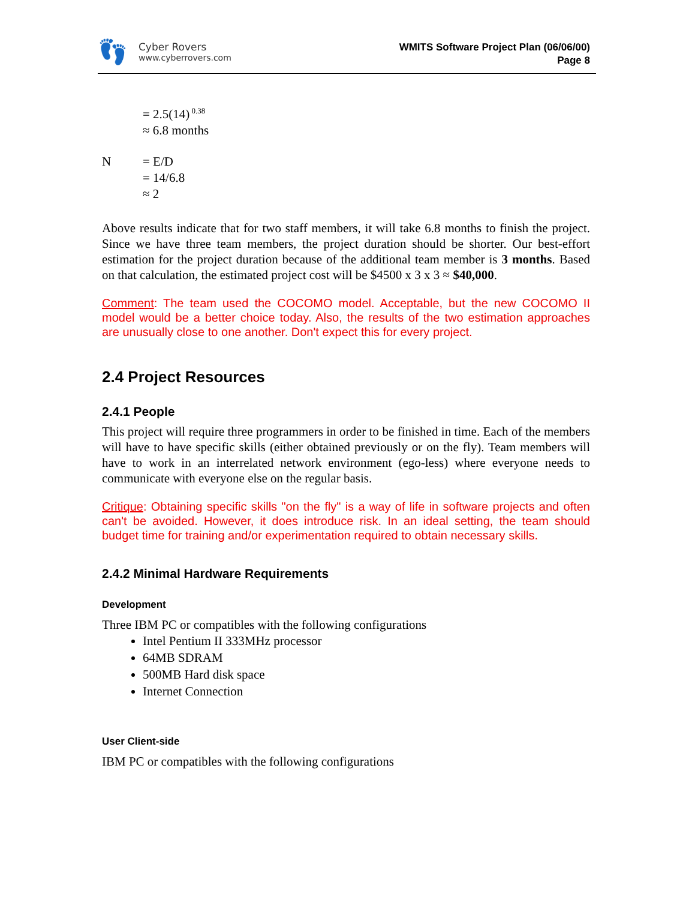👣
Cyber Rovers
www.cyberrovers.com
WMITS Software Project Plan (06/06/00)
Page 8
= 2.5(14)<sup>0.38</sup>
≈ 6.8 months
N = E/D
= 14/6.8
≈ 2
Above results indicate that for two staff members, it will take 6.8 months to finish the project. Since we have three team members, the project duration should be shorter. Our best-effort estimation for the project duration because of the additional team member is 3 months. Based on that calculation, the estimated project cost will be $4500 x 3 x 3 ≈ $40,000.
Comment: The team used the COCOMO model. Acceptable, but the new COCOMO II model would be a better choice today. Also, the results of the two estimation approaches are unusually close to one another. Don't expect this for every project.
2.4 Project Resources
2.4.1 People
This project will require three programmers in order to be finished in time. Each of the members will have to have specific skills (either obtained previously or on the fly). Team members will have to work in an interrelated network environment (ego-less) where everyone needs to communicate with everyone else on the regular basis.
Critique: Obtaining specific skills "on the fly" is a way of life in software projects and often can't be avoided. However, it does introduce risk. In an ideal setting, the team should budget time for training and/or experimentation required to obtain necessary skills.
2.4.2 Minimal Hardware Requirements
Development
Three IBM PC or compatibles with the following configurations
Intel Pentium II 333MHz processor
64MB SDRAM
500MB Hard disk space
Internet Connection
User Client-side
IBM PC or compatibles with the following configurations